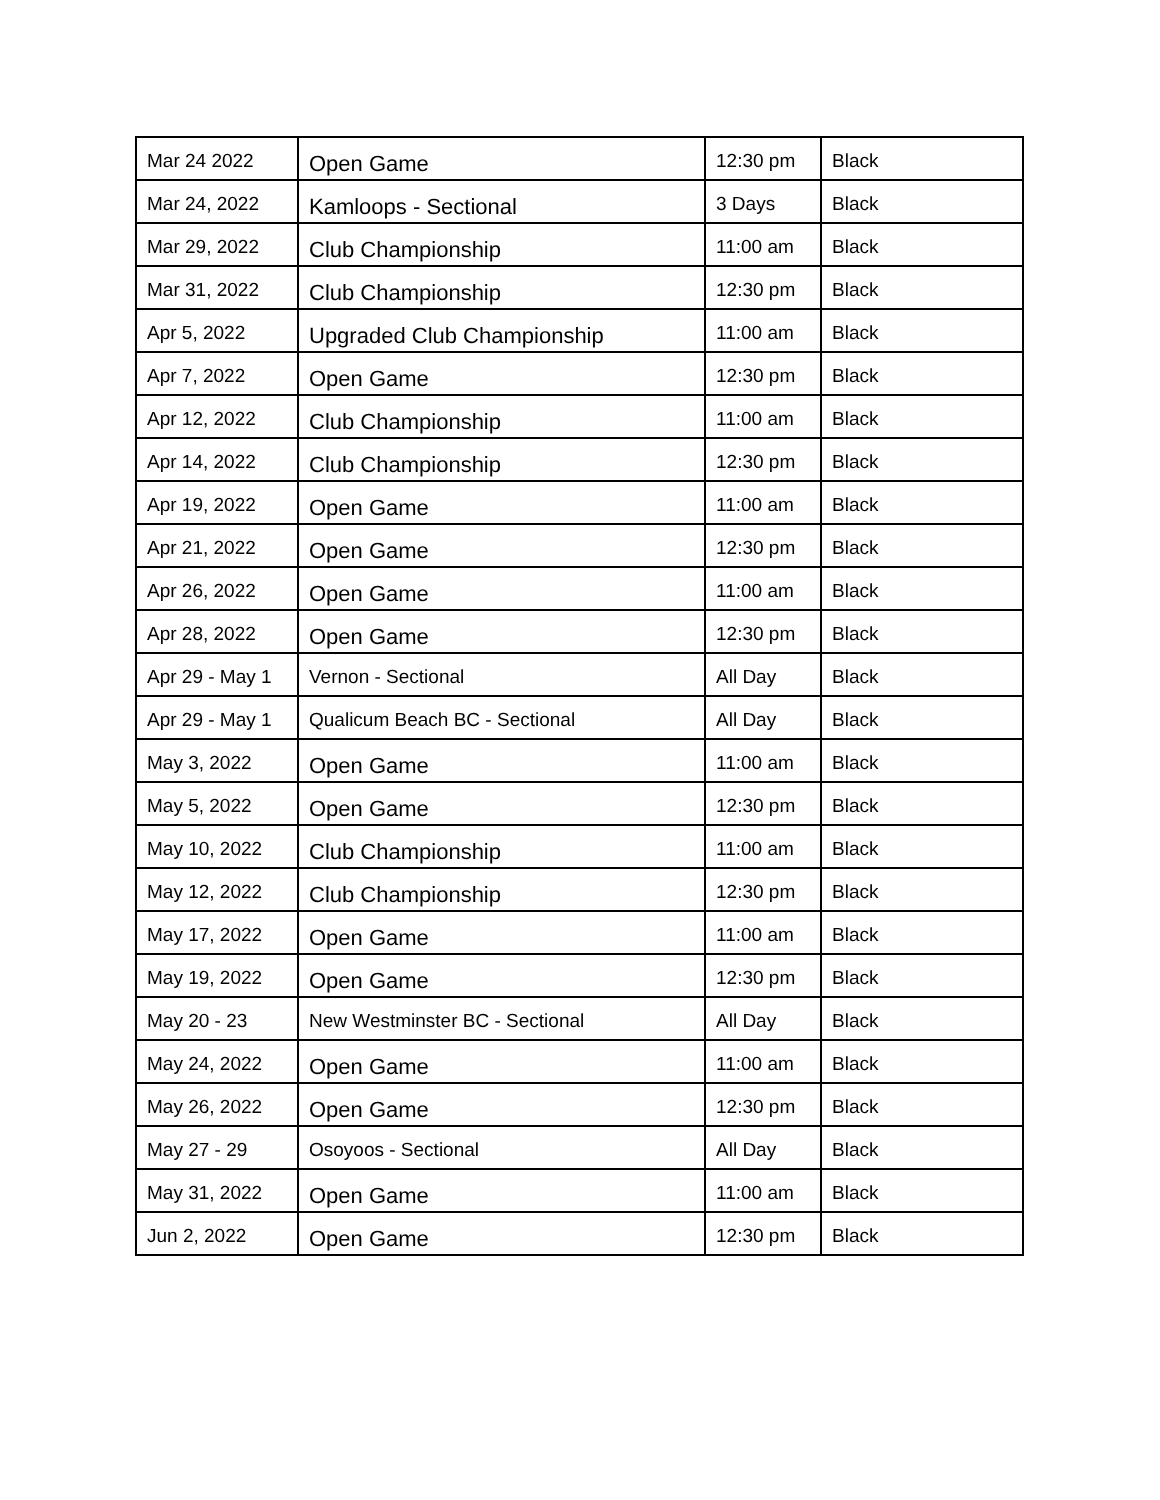| Mar 24 2022 | Open Game | 12:30 pm | Black |
| Mar 24, 2022 | Kamloops - Sectional | 3 Days | Black |
| Mar 29, 2022 | Club Championship | 11:00 am | Black |
| Mar 31, 2022 | Club Championship | 12:30 pm | Black |
| Apr 5, 2022 | Upgraded Club Championship | 11:00 am | Black |
| Apr 7, 2022 | Open Game | 12:30 pm | Black |
| Apr 12, 2022 | Club Championship | 11:00 am | Black |
| Apr 14, 2022 | Club Championship | 12:30 pm | Black |
| Apr 19, 2022 | Open Game | 11:00 am | Black |
| Apr 21, 2022 | Open Game | 12:30 pm | Black |
| Apr 26, 2022 | Open Game | 11:00 am | Black |
| Apr 28, 2022 | Open Game | 12:30 pm | Black |
| Apr 29 - May 1 | Vernon - Sectional | All Day | Black |
| Apr 29 - May 1 | Qualicum Beach BC - Sectional | All Day | Black |
| May 3, 2022 | Open Game | 11:00 am | Black |
| May 5, 2022 | Open Game | 12:30 pm | Black |
| May 10, 2022 | Club Championship | 11:00 am | Black |
| May 12, 2022 | Club Championship | 12:30 pm | Black |
| May 17, 2022 | Open Game | 11:00 am | Black |
| May 19, 2022 | Open Game | 12:30 pm | Black |
| May 20 - 23 | New Westminster BC - Sectional | All Day | Black |
| May 24, 2022 | Open Game | 11:00 am | Black |
| May 26, 2022 | Open Game | 12:30 pm | Black |
| May 27 - 29 | Osoyoos - Sectional | All Day | Black |
| May 31, 2022 | Open Game | 11:00 am | Black |
| Jun 2, 2022 | Open Game | 12:30 pm | Black |